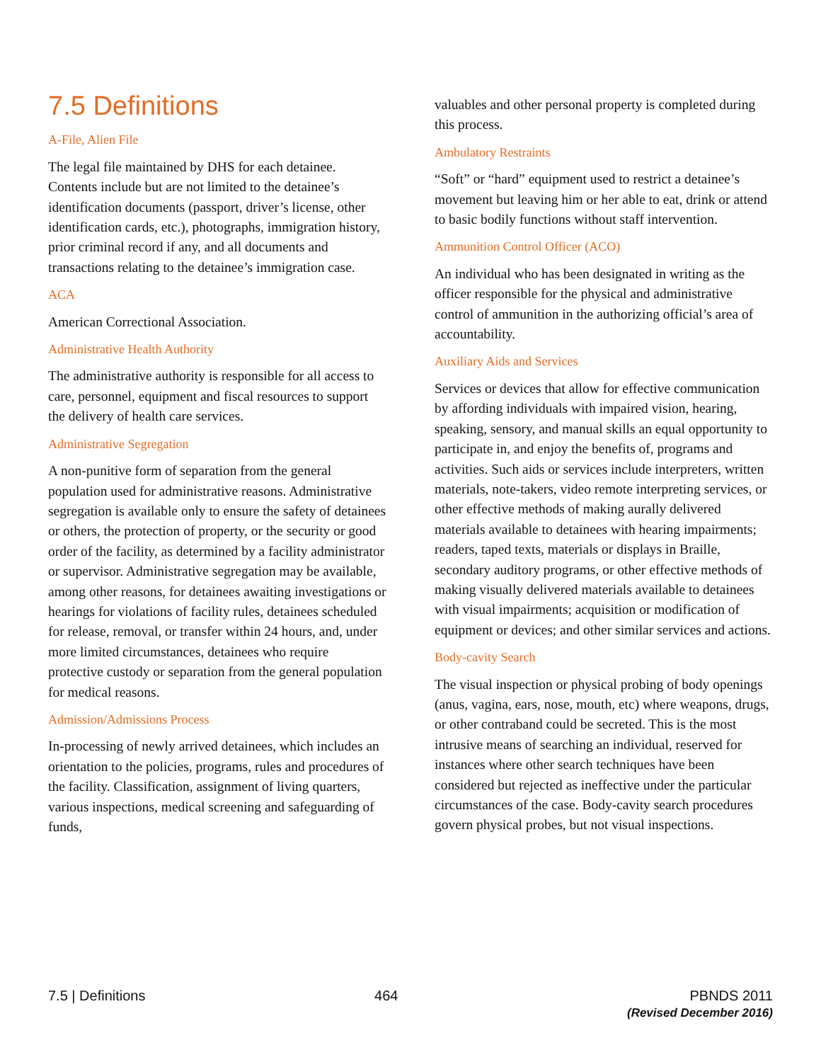7.5 Definitions
A-File, Alien File
The legal file maintained by DHS for each detainee. Contents include but are not limited to the detainee’s identification documents (passport, driver’s license, other identification cards, etc.), photographs, immigration history, prior criminal record if any, and all documents and transactions relating to the detainee’s immigration case.
ACA
American Correctional Association.
Administrative Health Authority
The administrative authority is responsible for all access to care, personnel, equipment and fiscal resources to support the delivery of health care services.
Administrative Segregation
A non-punitive form of separation from the general population used for administrative reasons. Administrative segregation is available only to ensure the safety of detainees or others, the protection of property, or the security or good order of the facility, as determined by a facility administrator or supervisor. Administrative segregation may be available, among other reasons, for detainees awaiting investigations or hearings for violations of facility rules, detainees scheduled for release, removal, or transfer within 24 hours, and, under more limited circumstances, detainees who require protective custody or separation from the general population for medical reasons.
Admission/Admissions Process
In-processing of newly arrived detainees, which includes an orientation to the policies, programs, rules and procedures of the facility. Classification, assignment of living quarters, various inspections, medical screening and safeguarding of funds,
valuables and other personal property is completed during this process.
Ambulatory Restraints
“Soft” or “hard” equipment used to restrict a detainee’s movement but leaving him or her able to eat, drink or attend to basic bodily functions without staff intervention.
Ammunition Control Officer (ACO)
An individual who has been designated in writing as the officer responsible for the physical and administrative control of ammunition in the authorizing official’s area of accountability.
Auxiliary Aids and Services
Services or devices that allow for effective communication by affording individuals with impaired vision, hearing, speaking, sensory, and manual skills an equal opportunity to participate in, and enjoy the benefits of, programs and activities. Such aids or services include interpreters, written materials, note-takers, video remote interpreting services, or other effective methods of making aurally delivered materials available to detainees with hearing impairments; readers, taped texts, materials or displays in Braille, secondary auditory programs, or other effective methods of making visually delivered materials available to detainees with visual impairments; acquisition or modification of equipment or devices; and other similar services and actions.
Body-cavity Search
The visual inspection or physical probing of body openings (anus, vagina, ears, nose, mouth, etc) where weapons, drugs, or other contraband could be secreted. This is the most intrusive means of searching an individual, reserved for instances where other search techniques have been considered but rejected as ineffective under the particular circumstances of the case. Body-cavity search procedures govern physical probes, but not visual inspections.
7.5 | Definitions 464 PBNDS 2011
(Revised December 2016)